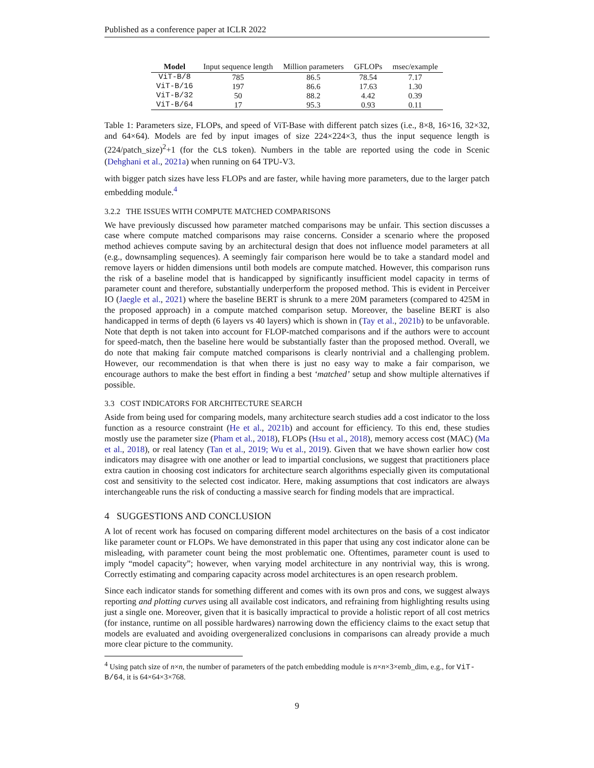Published as a conference paper at ICLR 2022
| Model | Input sequence length | Million parameters | GFLOPs | msec/example |
| --- | --- | --- | --- | --- |
| ViT-B/8 | 785 | 86.5 | 78.54 | 7.17 |
| ViT-B/16 | 197 | 86.6 | 17.63 | 1.30 |
| ViT-B/32 | 50 | 88.2 | 4.42 | 0.39 |
| ViT-B/64 | 17 | 95.3 | 0.93 | 0.11 |
Table 1: Parameters size, FLOPs, and speed of ViT-Base with different patch sizes (i.e., 8×8, 16×16, 32×32, and 64×64). Models are fed by input images of size 224×224×3, thus the input sequence length is (224/patch_size)<sup>2</sup>+1 (for the CLS token). Numbers in the table are reported using the code in Scenic (Dehghani et al., 2021a) when running on 64 TPU-V3.
with bigger patch sizes have less FLOPs and are faster, while having more parameters, due to the larger patch embedding module.<sup>4</sup>
3.2.2 THE ISSUES WITH COMPUTE MATCHED COMPARISONS
We have previously discussed how parameter matched comparisons may be unfair. This section discusses a case where compute matched comparisons may raise concerns. Consider a scenario where the proposed method achieves compute saving by an architectural design that does not influence model parameters at all (e.g., downsampling sequences). A seemingly fair comparison here would be to take a standard model and remove layers or hidden dimensions until both models are compute matched. However, this comparison runs the risk of a baseline model that is handicapped by significantly insufficient model capacity in terms of parameter count and therefore, substantially underperform the proposed method. This is evident in Perceiver IO (Jaegle et al., 2021) where the baseline BERT is shrunk to a mere 20M parameters (compared to 425M in the proposed approach) in a compute matched comparison setup. Moreover, the baseline BERT is also handicapped in terms of depth (6 layers vs 40 layers) which is shown in (Tay et al., 2021b) to be unfavorable. Note that depth is not taken into account for FLOP-matched comparisons and if the authors were to account for speed-match, then the baseline here would be substantially faster than the proposed method. Overall, we do note that making fair compute matched comparisons is clearly nontrivial and a challenging problem. However, our recommendation is that when there is just no easy way to make a fair comparison, we encourage authors to make the best effort in finding a best ‘matched’ setup and show multiple alternatives if possible.
3.3 COST INDICATORS FOR ARCHITECTURE SEARCH
Aside from being used for comparing models, many architecture search studies add a cost indicator to the loss function as a resource constraint (He et al., 2021b) and account for efficiency. To this end, these studies mostly use the parameter size (Pham et al., 2018), FLOPs (Hsu et al., 2018), memory access cost (MAC) (Ma et al., 2018), or real latency (Tan et al., 2019; Wu et al., 2019). Given that we have shown earlier how cost indicators may disagree with one another or lead to impartial conclusions, we suggest that practitioners place extra caution in choosing cost indicators for architecture search algorithms especially given its computational cost and sensitivity to the selected cost indicator. Here, making assumptions that cost indicators are always interchangeable runs the risk of conducting a massive search for finding models that are impractical.
4 SUGGESTIONS AND CONCLUSION
A lot of recent work has focused on comparing different model architectures on the basis of a cost indicator like parameter count or FLOPs. We have demonstrated in this paper that using any cost indicator alone can be misleading, with parameter count being the most problematic one. Oftentimes, parameter count is used to imply “model capacity”; however, when varying model architecture in any nontrivial way, this is wrong. Correctly estimating and comparing capacity across model architectures is an open research problem.
Since each indicator stands for something different and comes with its own pros and cons, we suggest always reporting and plotting curves using all available cost indicators, and refraining from highlighting results using just a single one. Moreover, given that it is basically impractical to provide a holistic report of all cost metrics (for instance, runtime on all possible hardwares) narrowing down the efficiency claims to the exact setup that models are evaluated and avoiding overgeneralized conclusions in comparisons can already provide a much more clear picture to the community.
<sup>4</sup> Using patch size of n×n, the number of parameters of the patch embedding module is n×n×3×emb_dim, e.g., for ViT-B/64, it is 64×64×3×768.
9